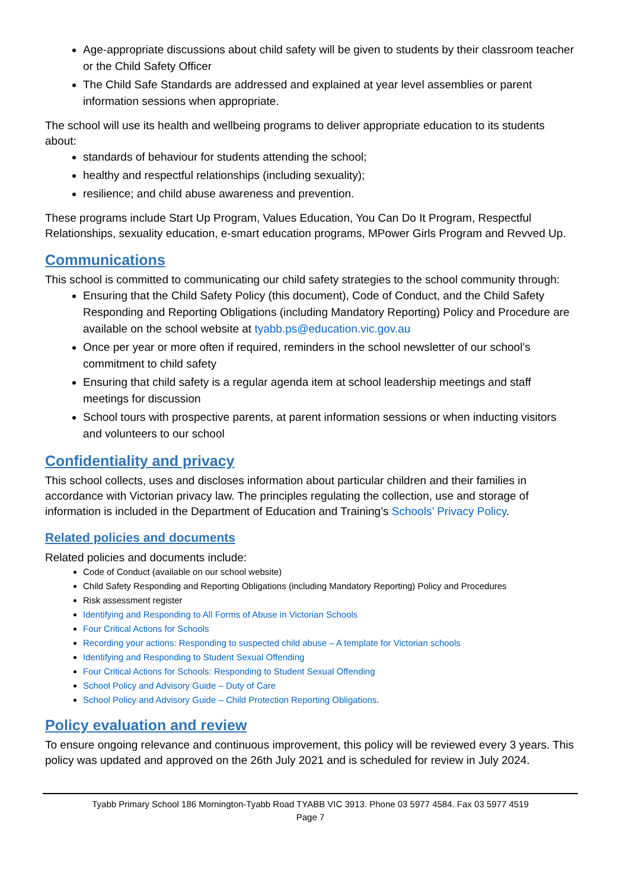Age-appropriate discussions about child safety will be given to students by their classroom teacher or the Child Safety Officer
The Child Safe Standards are addressed and explained at year level assemblies or parent information sessions when appropriate.
The school will use its health and wellbeing programs to deliver appropriate education to its students about:
standards of behaviour for students attending the school;
healthy and respectful relationships (including sexuality);
resilience; and child abuse awareness and prevention.
These programs include Start Up Program, Values Education, You Can Do It Program, Respectful Relationships, sexuality education, e-smart education programs, MPower Girls Program and Revved Up.
Communications
This school is committed to communicating our child safety strategies to the school community through:
Ensuring that the Child Safety Policy (this document), Code of Conduct, and the Child Safety Responding and Reporting Obligations (including Mandatory Reporting) Policy and Procedure are available on the school website at tyabb.ps@education.vic.gov.au
Once per year or more often if required, reminders in the school newsletter of our school’s commitment to child safety
Ensuring that child safety is a regular agenda item at school leadership meetings and staff meetings for discussion
School tours with prospective parents, at parent information sessions or when inducting visitors and volunteers to our school
Confidentiality and privacy
This school collects, uses and discloses information about particular children and their families in accordance with Victorian privacy law. The principles regulating the collection, use and storage of information is included in the Department of Education and Training’s Schools’ Privacy Policy.
Related policies and documents
Related policies and documents include:
Code of Conduct (available on our school website)
Child Safety Responding and Reporting Obligations (including Mandatory Reporting) Policy and Procedures
Risk assessment register
Identifying and Responding to All Forms of Abuse in Victorian Schools
Four Critical Actions for Schools
Recording your actions: Responding to suspected child abuse – A template for Victorian schools
Identifying and Responding to Student Sexual Offending
Four Critical Actions for Schools: Responding to Student Sexual Offending
School Policy and Advisory Guide – Duty of Care
School Policy and Advisory Guide – Child Protection Reporting Obligations.
Policy evaluation and review
To ensure ongoing relevance and continuous improvement, this policy will be reviewed every 3 years. This policy was updated and approved on the 26th July 2021 and is scheduled for review in July 2024.
Tyabb Primary School 186 Mornington-Tyabb Road TYABB VIC 3913. Phone 03 5977 4584. Fax 03 5977 4519
Page 7